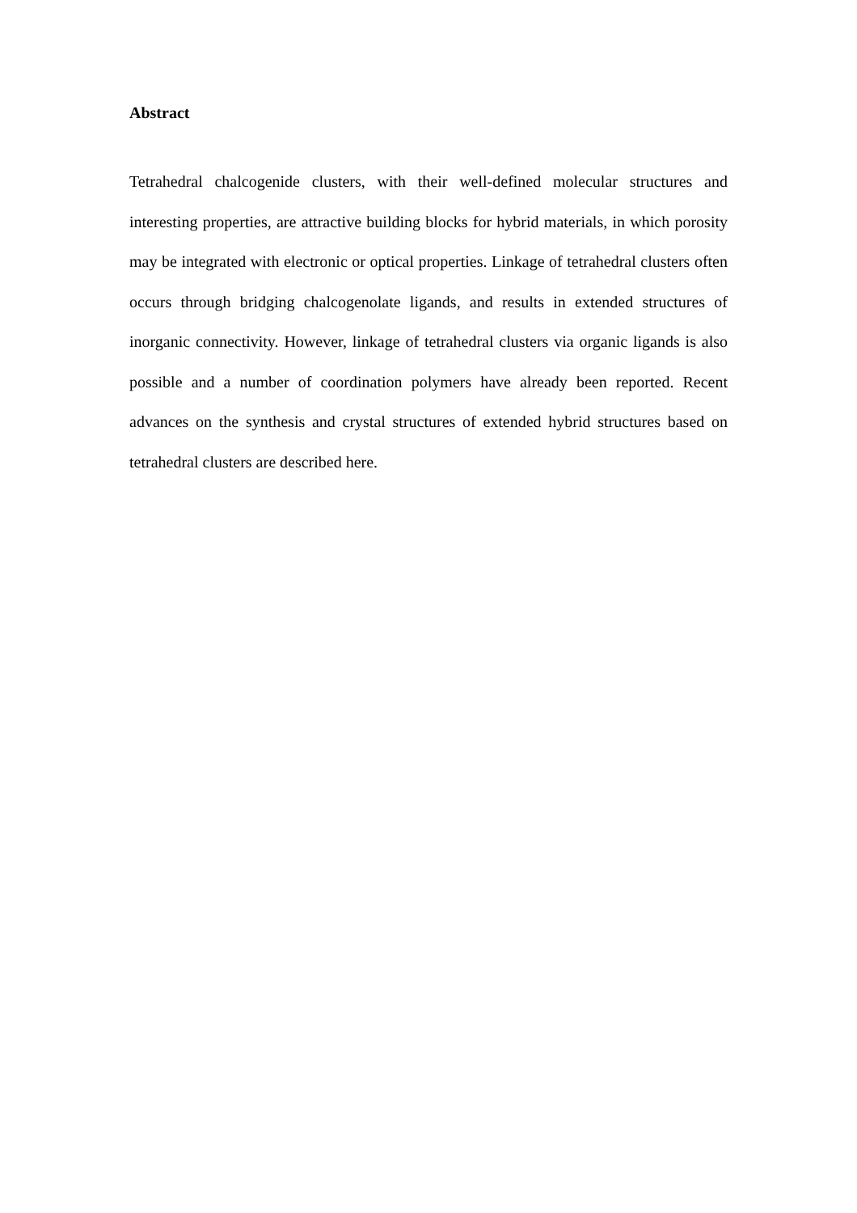Abstract
Tetrahedral chalcogenide clusters, with their well-defined molecular structures and interesting properties, are attractive building blocks for hybrid materials, in which porosity may be integrated with electronic or optical properties. Linkage of tetrahedral clusters often occurs through bridging chalcogenolate ligands, and results in extended structures of inorganic connectivity. However, linkage of tetrahedral clusters via organic ligands is also possible and a number of coordination polymers have already been reported. Recent advances on the synthesis and crystal structures of extended hybrid structures based on tetrahedral clusters are described here.